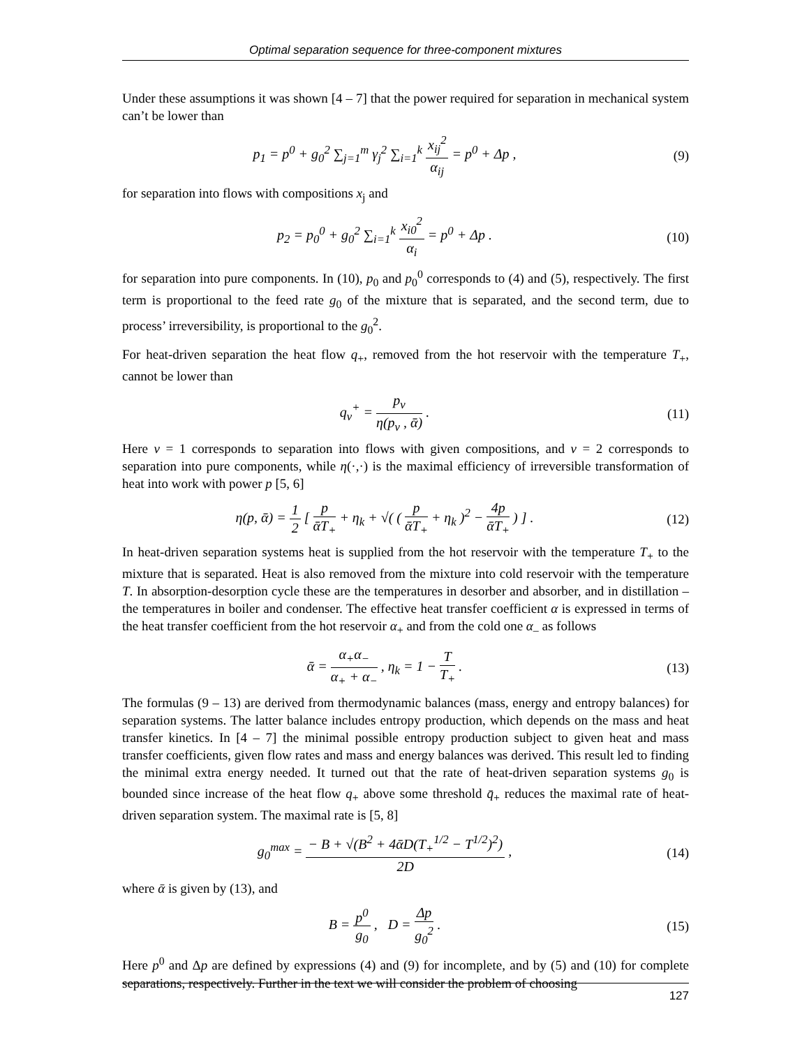Optimal separation sequence for three-component mixtures
Under these assumptions it was shown [4 – 7] that the power required for separation in mechanical system can’t be lower than
p<sub>1</sub> = p<sup>0</sup> + g<sub>0</sub><sup>2</sup> ∑<sub>j=1</sub><sup>m</sup> γ<sub>j</sub><sup>2</sup> ∑<sub>i=1</sub><sup>k</sup> x<sub>ij</sub><sup>2</sup> α<sub>ij</sub> = p<sup>0</sup> + Δp ,
(9)
for separation into flows with compositions x<sub>j</sub> and
p<sub>2</sub> = p<sub>0</sub><sup>0</sup> + g<sub>0</sub><sup>2</sup> ∑<sub>i=1</sub><sup>k</sup> x<sub>i0</sub><sup>2</sup> α<sub>i</sub> = p<sup>0</sup> + Δp .
(10)
for separation into pure components. In (10), p<sub>0</sub> and p<sub>0</sub><sup>0</sup> corresponds to (4) and (5), respectively. The first term is proportional to the feed rate g<sub>0</sub> of the mixture that is separated, and the second term, due to process’ irreversibility, is proportional to the g<sub>0</sub><sup>2</sup>.
For heat-driven separation the heat flow q<sub>+</sub>, removed from the hot reservoir with the temperature T<sub>+</sub>, cannot be lower than
q<sub>ν</sub><sup>+</sup> = p<sub>ν</sub> η(p<sub>ν</sub> , ᾱ) . (11)
Here v = 1 corresponds to separation into flows with given compositions, and v = 2 corresponds to separation into pure components, while η(·,·) is the maximal efficiency of irreversible transformation of heat into work with power p [5, 6]
η(p, ᾱ) = 1 2 [ p ᾱT<sub>+</sub> + η<sub>k</sub> + √( ( p ᾱT<sub>+</sub> + η<sub>k</sub> )<sup>2</sup> − 4p ᾱT<sub>+</sub> ) ] .
(12)
In heat-driven separation systems heat is supplied from the hot reservoir with the temperature T<sub>+</sub> to the mixture that is separated. Heat is also removed from the mixture into cold reservoir with the temperature T. In absorption-desorption cycle these are the temperatures in desorber and absorber, and in distillation – the temperatures in boiler and condenser. The effective heat transfer coefficient α is expressed in terms of the heat transfer coefficient from the hot reservoir α<sub>+</sub> and from the cold one α<sub>–</sub> as follows
ᾱ = α<sub>+</sub>α<sub>−</sub> α<sub>+</sub> + α<sub>−</sub> , η<sub>k</sub> = 1 − T T<sub>+</sub> .
(13)
The formulas (9 – 13) are derived from thermodynamic balances (mass, energy and entropy balances) for separation systems. The latter balance includes entropy production, which depends on the mass and heat transfer kinetics. In [4 – 7] the minimal possible entropy production subject to given heat and mass transfer coefficients, given flow rates and mass and energy balances was derived. This result led to finding the minimal extra energy needed. It turned out that the rate of heat-driven separation systems g<sub>0</sub> is bounded since increase of the heat flow q<sub>+</sub> above some threshold q̄<sub>+</sub> reduces the maximal rate of heat-driven separation system. The maximal rate is [5, 8]
g<sub>0</sub><sup>max</sup> = − B + √(B<sup>2</sup> + 4ᾱD(T<sub>+</sub><sup>1/2</sup> − T<sup>1/2</sup>)<sup>2</sup>) 2D ,
(14)
where ᾱ is given by (13), and
B = p<sup>0</sup> g<sub>0</sub> , D = Δp g<sub>0</sub><sup>2</sup> . (15)
Here p<sup>0</sup> and Δp are defined by expressions (4) and (9) for incomplete, and by (5) and (10) for complete separations, respectively. Further in the text we will consider the problem of choosing
127